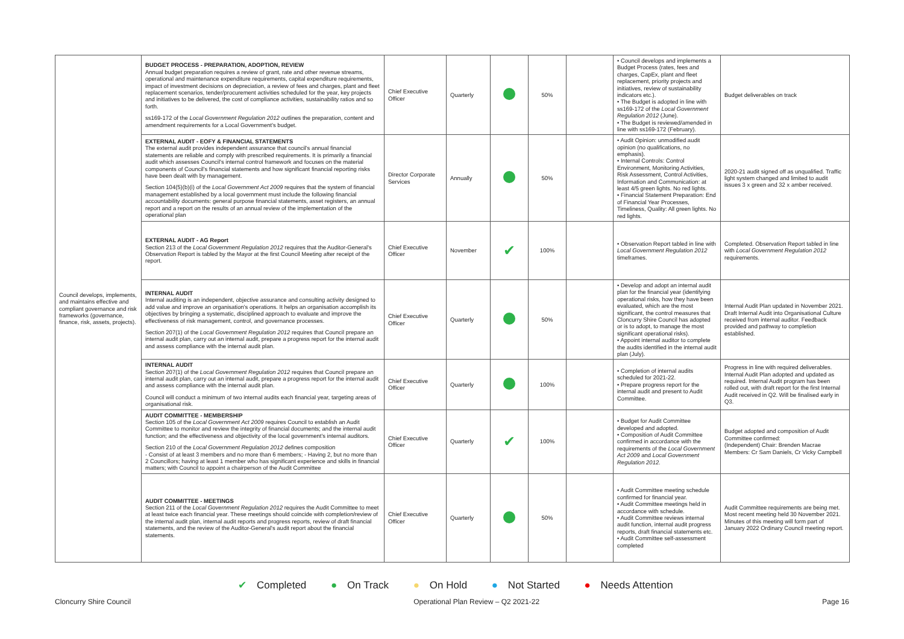| Council develops, implements, and maintains effective and compliant governance and risk frameworks (governance, finance, risk, assets, projects). | BUDGET PROCESS - PREPARATION, ADOPTION, REVIEW Annual budget preparation requires a review of grant, rate and other revenue streams, operational and maintenance expenditure requirements, capital expenditure requirements, impact of investment decisions on depreciation, a review of fees and charges, plant and fleet replacement scenarios, tender/procurement activities scheduled for the year, key projects and initiatives to be delivered, the cost of compliance activities, sustainability ratios and so forth. ss169-172 of the Local Government Regulation 2012 outlines the preparation, content and amendment requirements for a Local Government's budget. | Chief Executive Officer | Quarterly | | 50% | | • Council develops and implements a Budget Process (rates, fees and charges, CapEx, plant and fleet replacement, priority projects and initiatives, review of sustainability indicators etc.). • The Budget is adopted in line with ss169-172 of the Local Government Regulation 2012 (June). • The Budget is reviewed/amended in line with ss169-172 (February). | Budget deliverables on track |
| | EXTERNAL AUDIT - EOFY & FINANCIAL STATEMENTS The external audit provides independent assurance that council's annual financial statements are reliable and comply with prescribed requirements. It is primarily a financial audit which assesses Council's internal control framework and focuses on the material components of Council's financial statements and how significant financial reporting risks have been dealt with by management. Section 104(5)(b)(i) of the Local Government Act 2009 requires that the system of financial management established by a local government must include the following financial accountability documents: general purpose financial statements, asset registers, an annual report and a report on the results of an annual review of the implementation of the operational plan | Director Corporate Services | Annually | | 50% | | • Audit Opinion: unmodified audit opinion (no qualifications, no emphasis). • Internal Controls: Control Environment, Monitoring Activities, Risk Assessment, Control Activities, Information and Communication: at least 4/5 green lights. No red lights. • Financial Statement Preparation: End of Financial Year Processes, Timeliness, Quality: All green lights. No red lights. | 2020-21 audit signed off as unqualified. Traffic light system changed and limited to audit issues 3 x green and 32 x amber received. |
| | EXTERNAL AUDIT - AG Report Section 213 of the Local Government Regulation 2012 requires that the Auditor-General's Observation Report is tabled by the Mayor at the first Council Meeting after receipt of the report. | Chief Executive Officer | November | ✔ | 100% | | • Observation Report tabled in line with Local Government Regulation 2012 timeframes. | Completed. Observation Report tabled in line with Local Government Regulation 2012 requirements. |
| | INTERNAL AUDIT Internal auditing is an independent, objective assurance and consulting activity designed to add value and improve an organisation's operations. It helps an organisation accomplish its objectives by bringing a systematic, disciplined approach to evaluate and improve the effectiveness of risk management, control, and governance processes. Section 207(1) of the Local Government Regulation 2012 requires that Council prepare an internal audit plan, carry out an internal audit, prepare a progress report for the internal audit and assess compliance with the internal audit plan. | Chief Executive Officer | Quarterly | | 50% | | • Develop and adopt an internal audit plan for the financial year (identifying operational risks, how they have been evaluated, which are the most significant, the control measures that Cloncurry Shire Council has adopted or is to adopt, to manage the most significant operational risks). • Appoint internal auditor to complete the audits identified in the internal audit plan (July). | Internal Audit Plan updated in November 2021. Draft Internal Audit into Organisational Culture received from internal auditor. Feedback provided and pathway to completion established. |
| | INTERNAL AUDIT Section 207(1) of the Local Government Regulation 2012 requires that Council prepare an internal audit plan, carry out an internal audit, prepare a progress report for the internal audit and assess compliance with the internal audit plan. Council will conduct a minimum of two internal audits each financial year, targeting areas of organisational risk. | Chief Executive Officer | Quarterly | | 100% | | • Completion of internal audits scheduled for 2021-22. • Prepare progress report for the internal audit and present to Audit Committee. | Progress in line with required deliverables. Internal Audit Plan adopted and updated as required. Internal Audit program has been rolled out, with draft report for the first Internal Audit received in Q2. Will be finalised early in Q3. |
| | AUDIT COMMITTEE - MEMBERSHIP Section 105 of the Local Government Act 2009 requires Council to establish an Audit Committee to monitor and review the integrity of financial documents; and the internal audit function; and the effectiveness and objectivity of the local government's internal auditors. Section 210 of the Local Government Regulation 2012 defines composition - Consist of at least 3 members and no more than 6 members; - Having 2, but no more than 2 Councillors; having at least 1 member who has significant experience and skills in financial matters; with Council to appoint a chairperson of the Audit Committee | Chief Executive Officer | Quarterly | ✔ | 100% | | • Budget for Audit Committee developed and adopted. • Composition of Audit Committee confirmed in accordance with the requirements of the Local Government Act 2009 and Local Government Regulation 2012. | Budget adopted and composition of Audit Committee confirmed: (Independent) Chair: Brenden Macrae Members: Cr Sam Daniels, Cr Vicky Campbell |
| | AUDIT COMMITTEE - MEETINGS Section 211 of the Local Government Regulation 2012 requires the Audit Committee to meet at least twice each financial year. These meetings should coincide with completion/review of the internal audit plan, internal audit reports and progress reports, review of draft financial statements, and the review of the Auditor-General's audit report about the financial statements. | Chief Executive Officer | Quarterly | | 50% | | • Audit Committee meeting schedule confirmed for financial year. • Audit Committee meetings held in accordance with schedule. • Audit Committee reviews internal audit function, internal audit progress reports, draft financial statements etc. • Audit Committee self-assessment completed | Audit Committee requirements are being met. Most recent meeting held 30 November 2021. Minutes of this meeting will form part of January 2022 Ordinary Council meeting report. |
✔ Completed ● On Track ● On Hold ● Not Started ● Needs Attention
Cloncurry Shire Council Operational Plan Review – Q2 2021-22 Page 16